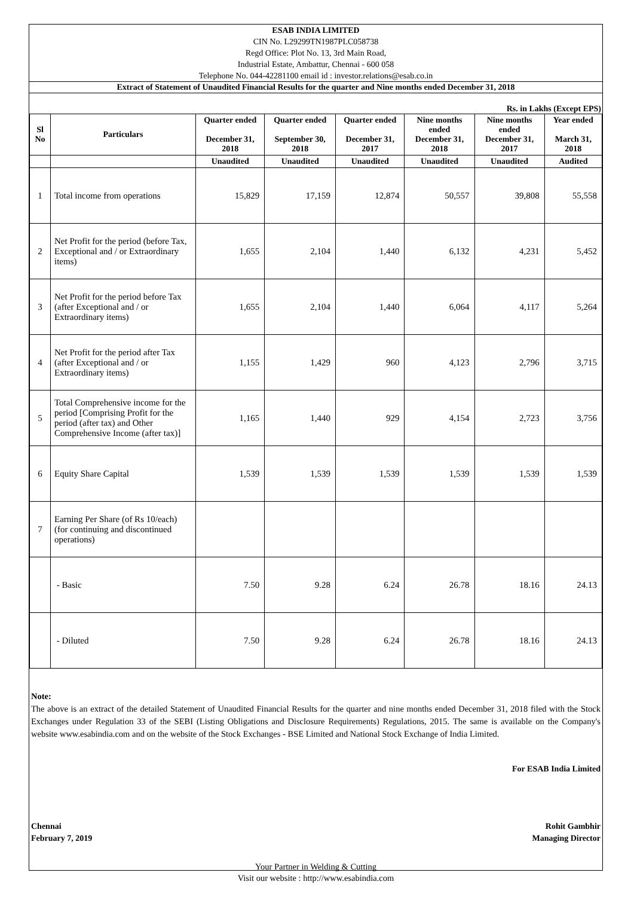ESAB INDIA LIMITED
CIN No. L29299TN1987PLC058738
Regd Office: Plot No. 13, 3rd Main Road,
Industrial Estate, Ambattur, Chennai - 600 058
Telephone No. 044-42281100 email id : investor.relations@esab.co.in
Extract of Statement of Unaudited Financial Results for the quarter and Nine months ended December 31, 2018
Rs. in Lakhs (Except EPS)
| Sl No | Particulars | Quarter ended December 31, 2018 | Quarter ended September 30, 2018 | Quarter ended December 31, 2017 | Nine months ended December 31, 2018 | Nine months ended December 31, 2017 | Year ended March 31, 2018 |
| --- | --- | --- | --- | --- | --- | --- | --- |
| | | Unaudited | Unaudited | Unaudited | Unaudited | Unaudited | Audited |
| 1 | Total income from operations | 15,829 | 17,159 | 12,874 | 50,557 | 39,808 | 55,558 |
| 2 | Net Profit for the period (before Tax, Exceptional and / or Extraordinary items) | 1,655 | 2,104 | 1,440 | 6,132 | 4,231 | 5,452 |
| 3 | Net Profit for the period before Tax (after Exceptional and / or Extraordinary items) | 1,655 | 2,104 | 1,440 | 6,064 | 4,117 | 5,264 |
| 4 | Net Profit for the period after Tax (after Exceptional and / or Extraordinary items) | 1,155 | 1,429 | 960 | 4,123 | 2,796 | 3,715 |
| 5 | Total Comprehensive income for the period [Comprising Profit for the period (after tax) and Other Comprehensive Income (after tax)] | 1,165 | 1,440 | 929 | 4,154 | 2,723 | 3,756 |
| 6 | Equity Share Capital | 1,539 | 1,539 | 1,539 | 1,539 | 1,539 | 1,539 |
| 7 | Earning Per Share (of Rs 10/each) (for continuing and discontinued operations) | | | | | | |
| | - Basic | 7.50 | 9.28 | 6.24 | 26.78 | 18.16 | 24.13 |
| | - Diluted | 7.50 | 9.28 | 6.24 | 26.78 | 18.16 | 24.13 |
Note:
The above is an extract of the detailed Statement of Unaudited Financial Results for the quarter and nine months ended December 31, 2018 filed with the Stock Exchanges under Regulation 33 of the SEBI (Listing Obligations and Disclosure Requirements) Regulations, 2015. The same is available on the Company's website www.esabindia.com and on the website of the Stock Exchanges - BSE Limited and National Stock Exchange of India Limited.
For ESAB India Limited
Chennai
February 7, 2019
Rohit Gambhir
Managing Director
Your Partner in Welding & Cutting
Visit our website : http://www.esabindia.com